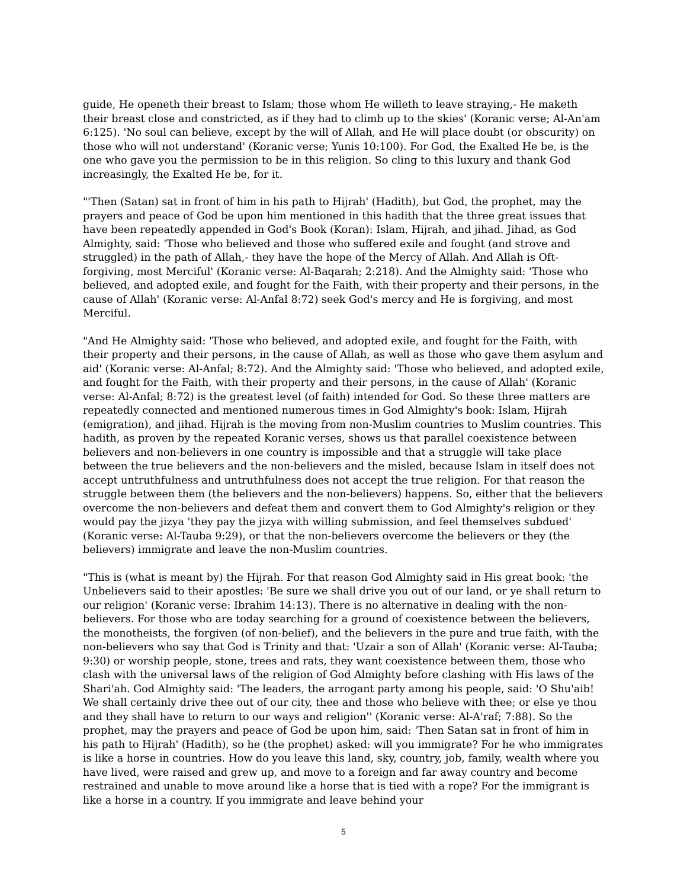guide, He openeth their breast to Islam; those whom He willeth to leave straying,- He maketh their breast close and constricted, as if they had to climb up to the skies' (Koranic verse; Al-An'am 6:125). 'No soul can believe, except by the will of Allah, and He will place doubt (or obscurity) on those who will not understand' (Koranic verse; Yunis 10:100). For God, the Exalted He be, is the one who gave you the permission to be in this religion. So cling to this luxury and thank God increasingly, the Exalted He be, for it.
"'Then (Satan) sat in front of him in his path to Hijrah' (Hadith), but God, the prophet, may the prayers and peace of God be upon him mentioned in this hadith that the three great issues that have been repeatedly appended in God's Book (Koran): Islam, Hijrah, and jihad. Jihad, as God Almighty, said: 'Those who believed and those who suffered exile and fought (and strove and struggled) in the path of Allah,- they have the hope of the Mercy of Allah. And Allah is Oft-forgiving, most Merciful' (Koranic verse: Al-Baqarah; 2:218). And the Almighty said: 'Those who believed, and adopted exile, and fought for the Faith, with their property and their persons, in the cause of Allah' (Koranic verse: Al-Anfal 8:72) seek God's mercy and He is forgiving, and most Merciful.
"And He Almighty said: 'Those who believed, and adopted exile, and fought for the Faith, with their property and their persons, in the cause of Allah, as well as those who gave them asylum and aid' (Koranic verse: Al-Anfal; 8:72). And the Almighty said: 'Those who believed, and adopted exile, and fought for the Faith, with their property and their persons, in the cause of Allah' (Koranic verse: Al-Anfal; 8:72) is the greatest level (of faith) intended for God. So these three matters are repeatedly connected and mentioned numerous times in God Almighty's book: Islam, Hijrah (emigration), and jihad. Hijrah is the moving from non-Muslim countries to Muslim countries. This hadith, as proven by the repeated Koranic verses, shows us that parallel coexistence between believers and non-believers in one country is impossible and that a struggle will take place between the true believers and the non-believers and the misled, because Islam in itself does not accept untruthfulness and untruthfulness does not accept the true religion. For that reason the struggle between them (the believers and the non-believers) happens. So, either that the believers overcome the non-believers and defeat them and convert them to God Almighty's religion or they would pay the jizya 'they pay the jizya with willing submission, and feel themselves subdued' (Koranic verse: Al-Tauba 9:29), or that the non-believers overcome the believers or they (the believers) immigrate and leave the non-Muslim countries.
"This is (what is meant by) the Hijrah. For that reason God Almighty said in His great book: 'the Unbelievers said to their apostles: 'Be sure we shall drive you out of our land, or ye shall return to our religion' (Koranic verse: Ibrahim 14:13). There is no alternative in dealing with the non-believers. For those who are today searching for a ground of coexistence between the believers, the monotheists, the forgiven (of non-belief), and the believers in the pure and true faith, with the non-believers who say that God is Trinity and that: 'Uzair a son of Allah' (Koranic verse: Al-Tauba; 9:30) or worship people, stone, trees and rats, they want coexistence between them, those who clash with the universal laws of the religion of God Almighty before clashing with His laws of the Shari'ah. God Almighty said: 'The leaders, the arrogant party among his people, said: 'O Shu'aib! We shall certainly drive thee out of our city, thee and those who believe with thee; or else ye thou and they shall have to return to our ways and religion'' (Koranic verse: Al-A'raf; 7:88). So the prophet, may the prayers and peace of God be upon him, said: 'Then Satan sat in front of him in his path to Hijrah' (Hadith), so he (the prophet) asked: will you immigrate? For he who immigrates is like a horse in countries. How do you leave this land, sky, country, job, family, wealth where you have lived, were raised and grew up, and move to a foreign and far away country and become restrained and unable to move around like a horse that is tied with a rope? For the immigrant is like a horse in a country. If you immigrate and leave behind your
5